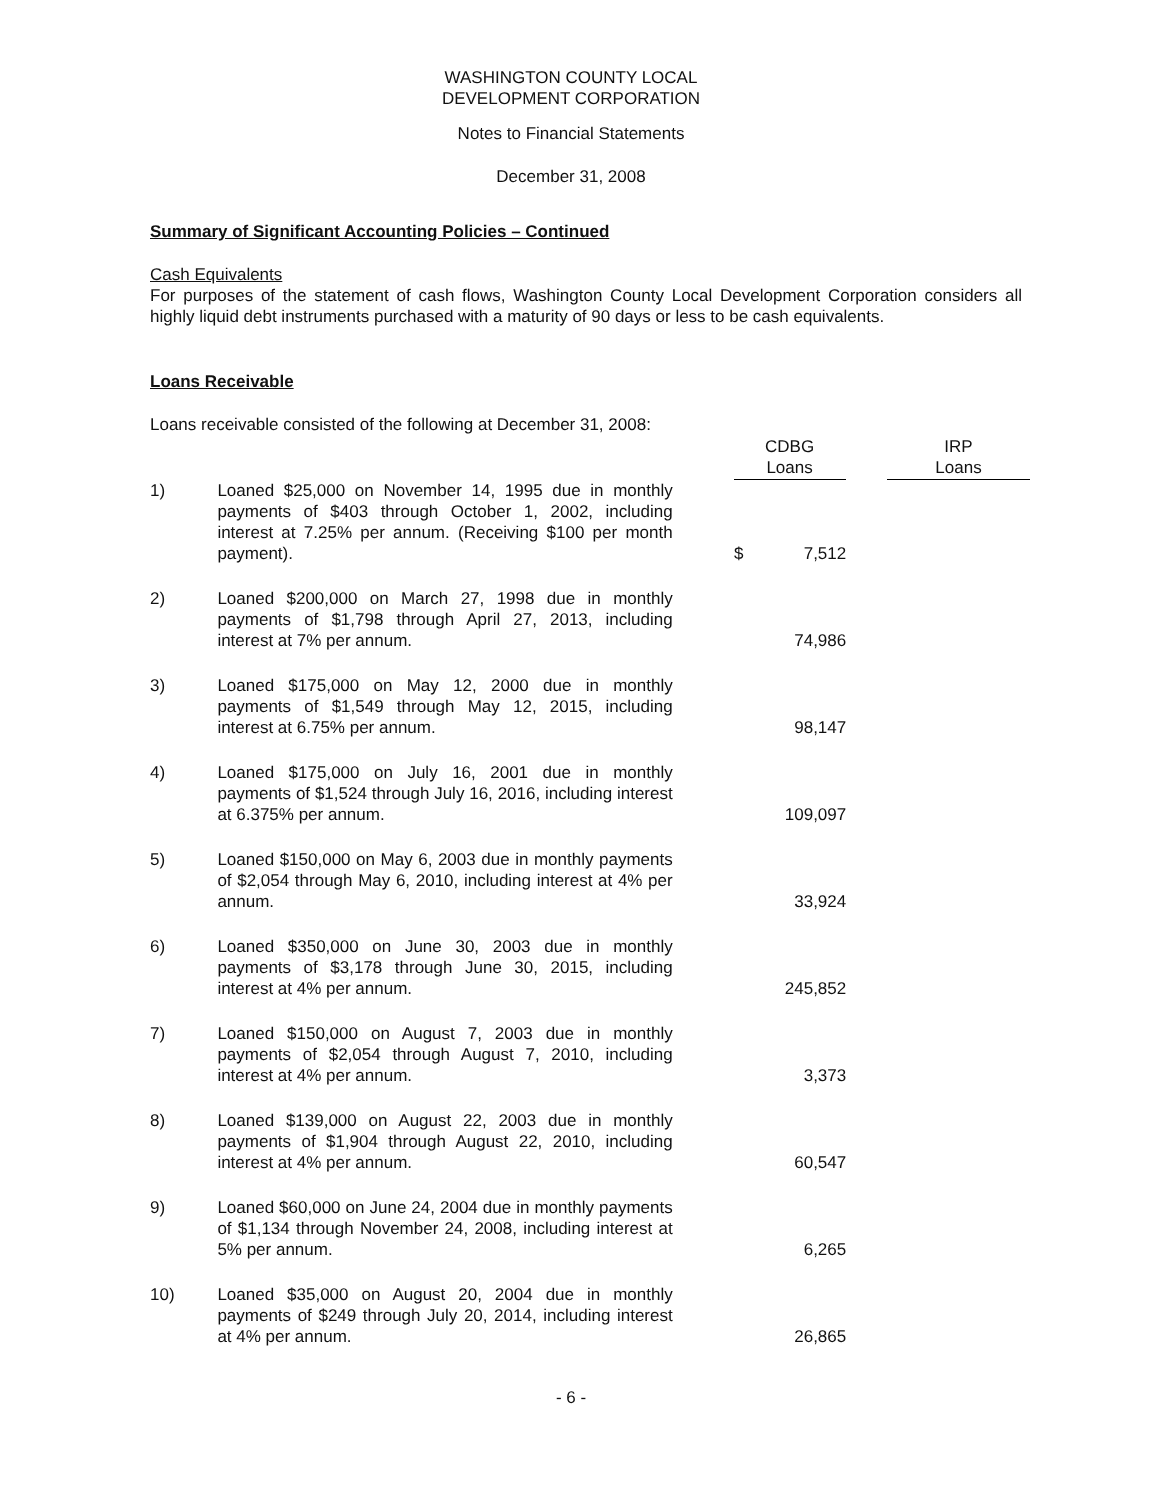WASHINGTON COUNTY LOCAL
DEVELOPMENT CORPORATION
Notes to Financial Statements
December 31, 2008
Summary of Significant Accounting Policies – Continued
Cash Equivalents
For purposes of the statement of cash flows, Washington County Local Development Corporation considers all highly liquid debt instruments purchased with a maturity of 90 days or less to be cash equivalents.
Loans Receivable
Loans receivable consisted of the following at December 31, 2008:
| | | | CDBG Loans | | | IRP Loans |
| --- | --- | --- | --- | --- | --- | --- |
| 1) | Loaned $25,000 on November 14, 1995 due in monthly payments of $403 through October 1, 2002, including interest at 7.25% per annum. (Receiving $100 per month payment). | | $ | 7,512 | | |
| 2) | Loaned $200,000 on March 27, 1998 due in monthly payments of $1,798 through April 27, 2013, including interest at 7% per annum. | | | 74,986 | | |
| 3) | Loaned $175,000 on May 12, 2000 due in monthly payments of $1,549 through May 12, 2015, including interest at 6.75% per annum. | | | 98,147 | | |
| 4) | Loaned $175,000 on July 16, 2001 due in monthly payments of $1,524 through July 16, 2016, including interest at 6.375% per annum. | | | 109,097 | | |
| 5) | Loaned $150,000 on May 6, 2003 due in monthly payments of $2,054 through May 6, 2010, including interest at 4% per annum. | | | 33,924 | | |
| 6) | Loaned $350,000 on June 30, 2003 due in monthly payments of $3,178 through June 30, 2015, including interest at 4% per annum. | | | 245,852 | | |
| 7) | Loaned $150,000 on August 7, 2003 due in monthly payments of $2,054 through August 7, 2010, including interest at 4% per annum. | | | 3,373 | | |
| 8) | Loaned $139,000 on August 22, 2003 due in monthly payments of $1,904 through August 22, 2010, including interest at 4% per annum. | | | 60,547 | | |
| 9) | Loaned $60,000 on June 24, 2004 due in monthly payments of $1,134 through November 24, 2008, including interest at 5% per annum. | | | 6,265 | | |
| 10) | Loaned $35,000 on August 20, 2004 due in monthly payments of $249 through July 20, 2014, including interest at 4% per annum. | | | 26,865 | | |
- 6 -